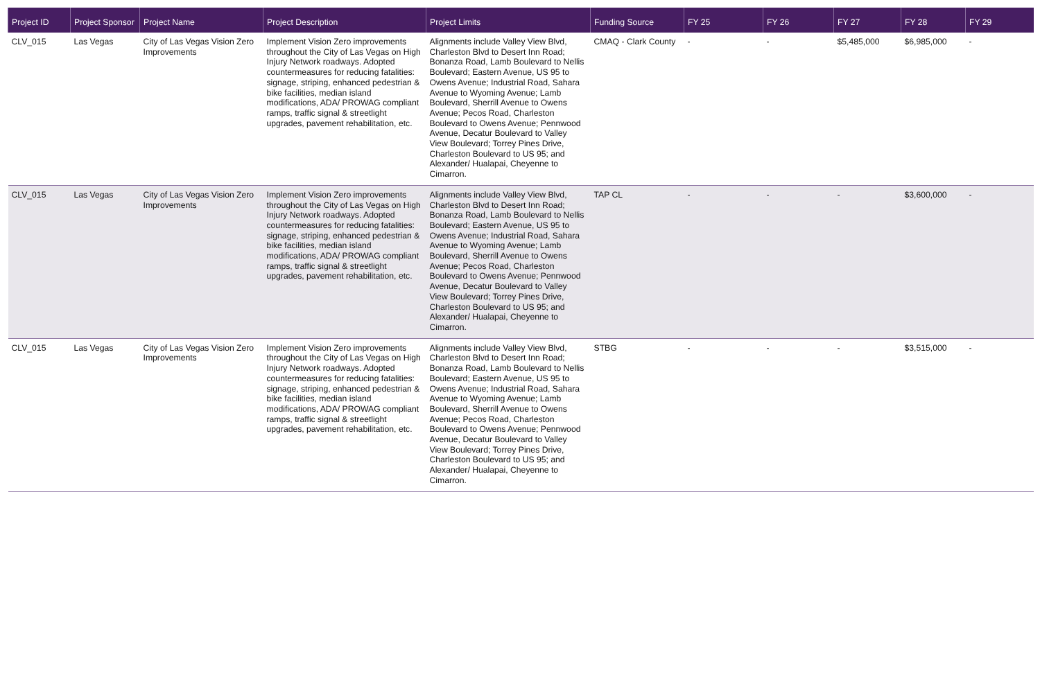| Project ID | Project Sponsor | Project Name | Project Description | Project Limits | Funding Source | FY 25 | FY 26 | FY 27 | FY 28 | FY 29 |
| --- | --- | --- | --- | --- | --- | --- | --- | --- | --- | --- |
| CLV_015 | Las Vegas | City of Las Vegas Vision Zero Improvements | Implement Vision Zero improvements throughout the City of Las Vegas on High Injury Network roadways. Adopted countermeasures for reducing fatalities: signage, striping, enhanced pedestrian & bike facilities, median island modifications, ADA/ PROWAG compliant ramps, traffic signal & streetlight upgrades, pavement rehabilitation, etc. | Alignments include Valley View Blvd, Charleston Blvd to Desert Inn Road; Bonanza Road, Lamb Boulevard to Nellis Boulevard; Eastern Avenue, US 95 to Owens Avenue; Industrial Road, Sahara Avenue to Wyoming Avenue; Lamb Boulevard, Sherrill Avenue to Owens Avenue; Pecos Road, Charleston Boulevard to Owens Avenue; Pennwood Avenue, Decatur Boulevard to Valley View Boulevard; Torrey Pines Drive, Charleston Boulevard to US 95; and Alexander/ Hualapai, Cheyenne to Cimarron. | CMAQ - Clark County | - | - | $5,485,000 | $6,985,000 | - |
| CLV_015 | Las Vegas | City of Las Vegas Vision Zero Improvements | Implement Vision Zero improvements throughout the City of Las Vegas on High Injury Network roadways. Adopted countermeasures for reducing fatalities: signage, striping, enhanced pedestrian & bike facilities, median island modifications, ADA/ PROWAG compliant ramps, traffic signal & streetlight upgrades, pavement rehabilitation, etc. | Alignments include Valley View Blvd, Charleston Blvd to Desert Inn Road; Bonanza Road, Lamb Boulevard to Nellis Boulevard; Eastern Avenue, US 95 to Owens Avenue; Industrial Road, Sahara Avenue to Wyoming Avenue; Lamb Boulevard, Sherrill Avenue to Owens Avenue; Pecos Road, Charleston Boulevard to Owens Avenue; Pennwood Avenue, Decatur Boulevard to Valley View Boulevard; Torrey Pines Drive, Charleston Boulevard to US 95; and Alexander/ Hualapai, Cheyenne to Cimarron. | TAP CL | - | - | - | $3,600,000 | - |
| CLV_015 | Las Vegas | City of Las Vegas Vision Zero Improvements | Implement Vision Zero improvements throughout the City of Las Vegas on High Injury Network roadways. Adopted countermeasures for reducing fatalities: signage, striping, enhanced pedestrian & bike facilities, median island modifications, ADA/ PROWAG compliant ramps, traffic signal & streetlight upgrades, pavement rehabilitation, etc. | Alignments include Valley View Blvd, Charleston Blvd to Desert Inn Road; Bonanza Road, Lamb Boulevard to Nellis Boulevard; Eastern Avenue, US 95 to Owens Avenue; Industrial Road, Sahara Avenue to Wyoming Avenue; Lamb Boulevard, Sherrill Avenue to Owens Avenue; Pecos Road, Charleston Boulevard to Owens Avenue; Pennwood Avenue, Decatur Boulevard to Valley View Boulevard; Torrey Pines Drive, Charleston Boulevard to US 95; and Alexander/ Hualapai, Cheyenne to Cimarron. | STBG | - | - | - | $3,515,000 | - |